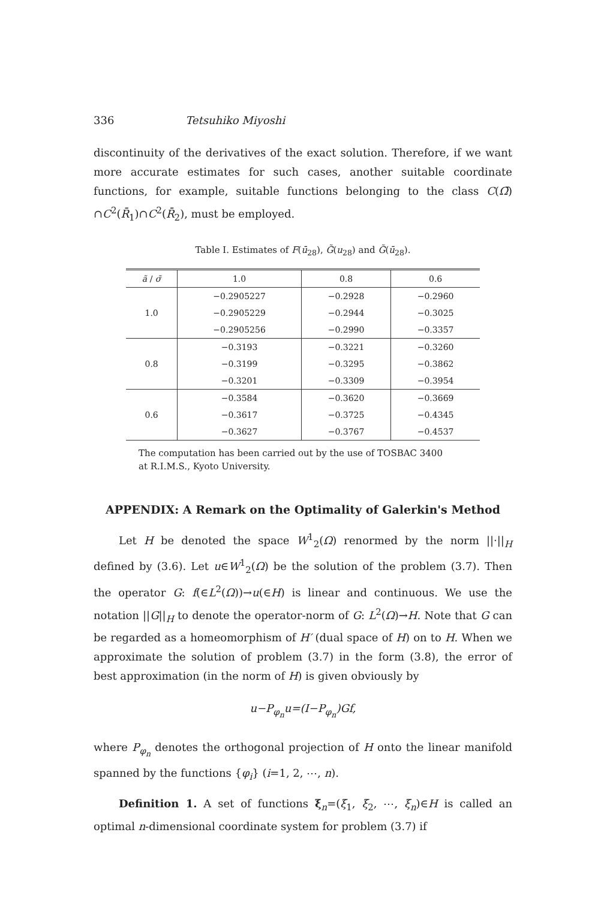336 Tetsuhiko Miyoshi
discontinuity of the derivatives of the exact solution. Therefore, if we want more accurate estimates for such cases, another suitable coordinate functions, for example, suitable functions belonging to the class C(Ω̄) ∩C<sup>2</sup>(R̄<sub>1</sub>)∩C<sup>2</sup>(R̄<sub>2</sub>), must be employed.
Table I. Estimates of F(ū<sub>28</sub>), G̃(u<sub>28</sub>) and G̃(ū<sub>28</sub>).
| ã / σ̃ | 1.0 | 0.8 | 0.6 |
| --- | --- | --- | --- |
| 1.0 | −0.2905227 | −0.2928 | −0.2960 |
| | −0.2905229 | −0.2944 | −0.3025 |
| | −0.2905256 | −0.2990 | −0.3357 |
| 0.8 | −0.3193 | −0.3221 | −0.3260 |
| | −0.3199 | −0.3295 | −0.3862 |
| | −0.3201 | −0.3309 | −0.3954 |
| 0.6 | −0.3584 | −0.3620 | −0.3669 |
| | −0.3617 | −0.3725 | −0.4345 |
| | −0.3627 | −0.3767 | −0.4537 |
The computation has been carried out by the use of TOSBAC 3400
at R.I.M.S., Kyoto University.
APPENDIX: A Remark on the Optimality of Galerkin's Method
Let H be denoted the space W<sup>1</sup><sub>2</sub>(Ω) renormed by the norm ||·||<sub>H</sub> defined by (3.6). Let u∈W<sup>1</sup><sub>2</sub>(Ω) be the solution of the problem (3.7). Then the operator G: f(∈L<sup>2</sup>(Ω))→u(∈H) is linear and continuous. We use the notation ||G||<sub>H</sub> to denote the operator-norm of G: L<sup>2</sup>(Ω)→H. Note that G can be regarded as a homeomorphism of H′ (dual space of H) on to H. When we approximate the solution of problem (3.7) in the form (3.8), the error of best approximation (in the norm of H) is given obviously by
u−P<sub>φ<sub>n</sub></sub>u=(I−P<sub>φ<sub>n</sub></sub>)Gf,
where P<sub>φ<sub>n</sub></sub> denotes the orthogonal projection of H onto the linear manifold spanned by the functions {φ<sub>i</sub>} (i=1, 2, ⋯, n).
Definition 1. A set of functions ξ<sub>n</sub>=(ξ<sub>1</sub>, ξ<sub>2</sub>, ⋯, ξ<sub>n</sub>)∈H is called an optimal n-dimensional coordinate system for problem (3.7) if